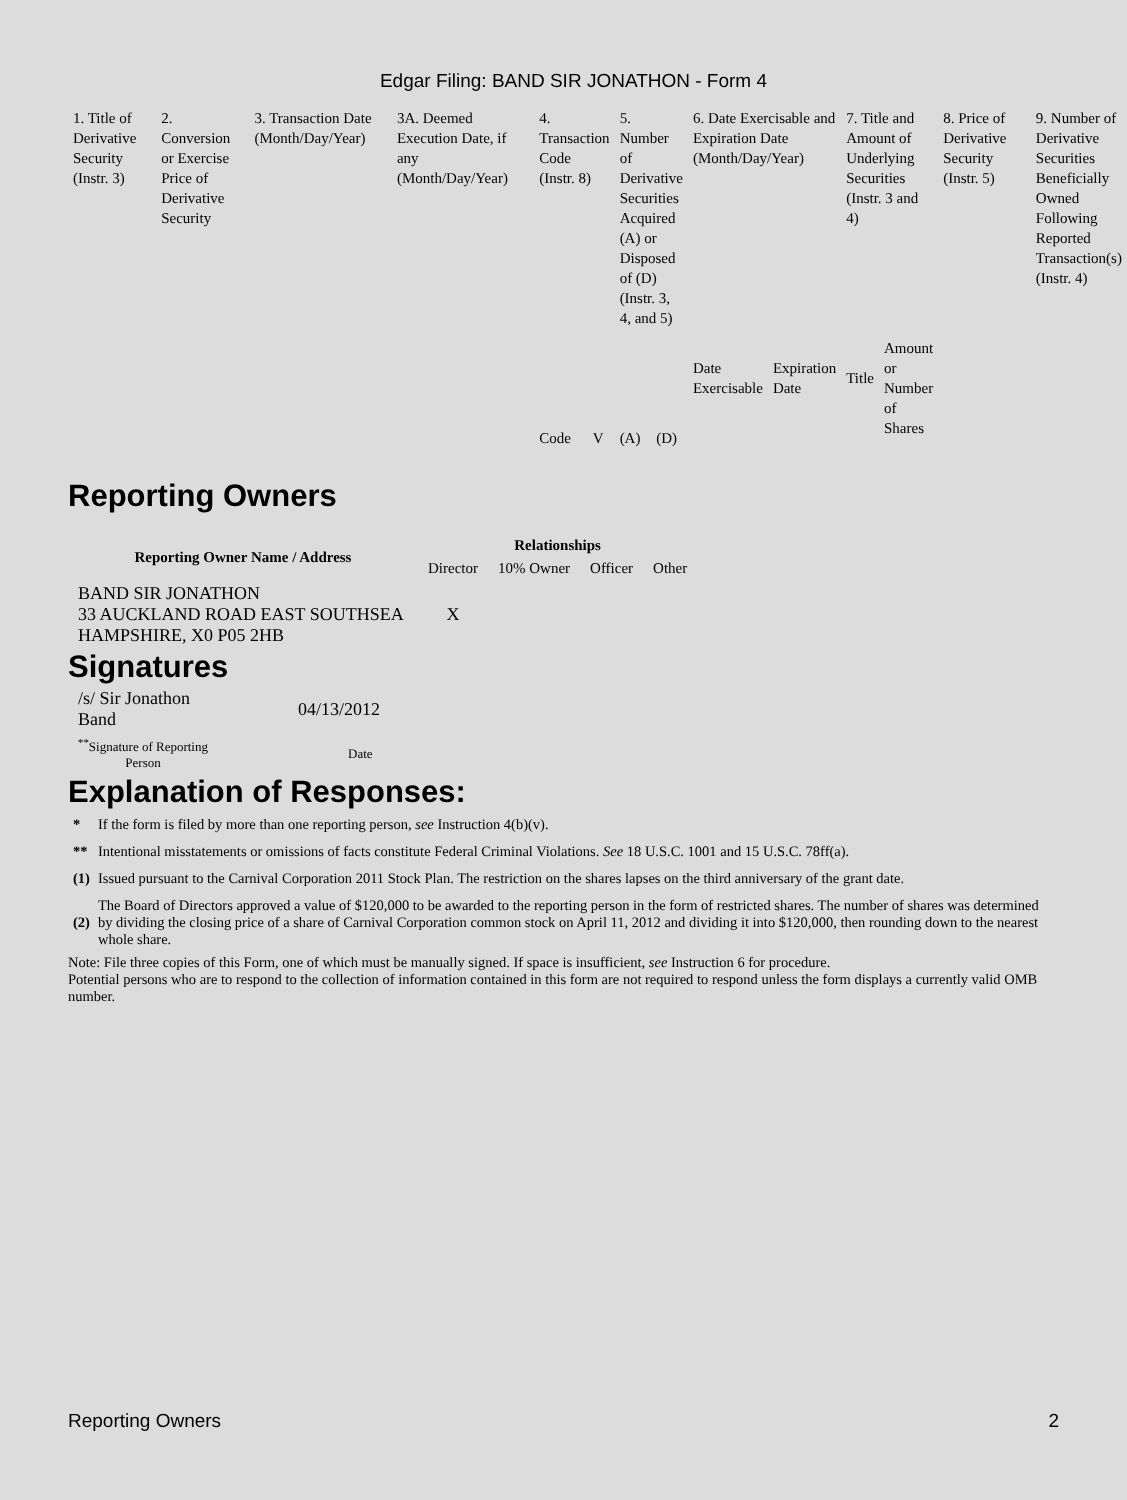Edgar Filing: BAND SIR JONATHON - Form 4
| 1. Title of Derivative Security (Instr. 3) | 2. Conversion or Exercise Price of Derivative Security | 3. Transaction Date (Month/Day/Year) | 3A. Deemed Execution Date, if any (Month/Day/Year) | 4. Transaction Code (Instr. 8) | | 5. Number of Derivative Securities Acquired (A) or Disposed of (D) (Instr. 3, 4, and 5) | | 6. Date Exercisable and Expiration Date (Month/Day/Year) | | 7. Title and Amount of Underlying Securities (Instr. 3 and 4) | | 8. Price of Derivative Security (Instr. 5) | 9. Number of Derivative Securities Beneficially Owned Following Reported Transaction(s) (Instr. 4) |
| | | | | Code | V | (A) | (D) | Date Exercisable | Expiration Date | Title | Amount or Number of Shares | | |
Reporting Owners
| Reporting Owner Name / Address | Relationships | | | |
| --- | --- | --- | --- | --- |
| | Director | 10% Owner | Officer | Other |
| BAND SIR JONATHON 33 AUCKLAND ROAD EAST SOUTHSEA HAMPSHIRE, X0 P05 2HB | X | | | |
Signatures
| /s/ Sir Jonathon Band | 04/13/2012 |
| <sup>**</sup> Signature of Reporting Person | Date |
Explanation of Responses:
| * | If the form is filed by more than one reporting person, see Instruction 4(b)(v). |
| ** | Intentional misstatements or omissions of facts constitute Federal Criminal Violations. See 18 U.S.C. 1001 and 15 U.S.C. 78ff(a). |
| (1) | Issued pursuant to the Carnival Corporation 2011 Stock Plan. The restriction on the shares lapses on the third anniversary of the grant date. |
| (2) | The Board of Directors approved a value of $120,000 to be awarded to the reporting person in the form of restricted shares. The number of shares was determined by dividing the closing price of a share of Carnival Corporation common stock on April 11, 2012 and dividing it into $120,000, then rounding down to the nearest whole share. |
Note: File three copies of this Form, one of which must be manually signed. If space is insufficient, see Instruction 6 for procedure.
Potential persons who are to respond to the collection of information contained in this form are not required to respond unless the form displays a currently valid OMB number.
Reporting Owners 2